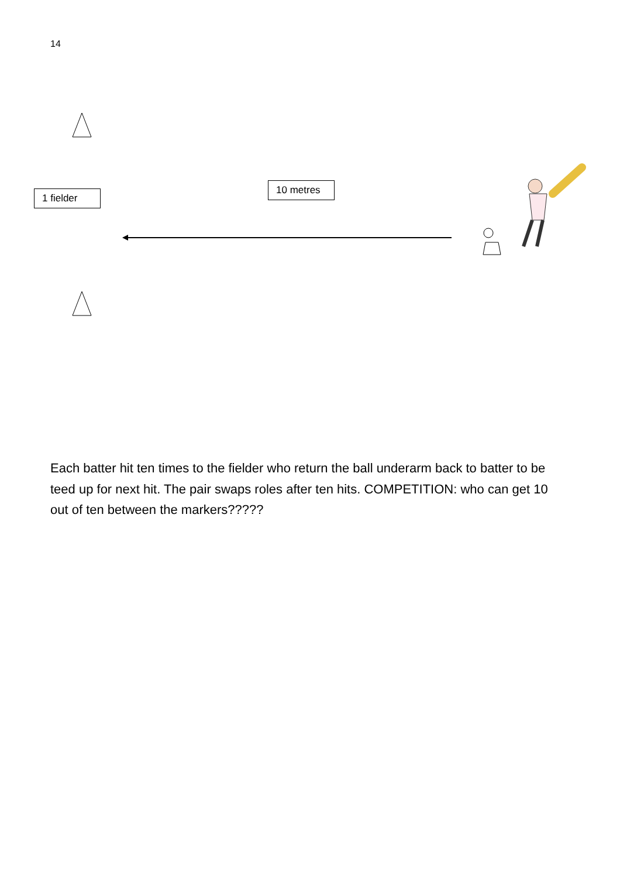14
1 fielder
10 metres
Each batter hit ten times to the fielder who return the ball underarm back to batter to be teed up for next hit. The pair swaps roles after ten hits. COMPETITION: who can get 10 out of ten between the markers?????